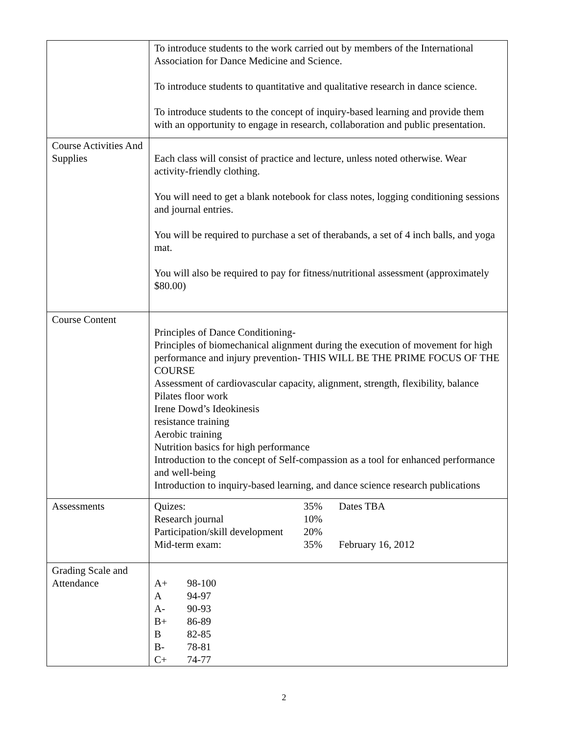| | To introduce students to the work carried out by members of the International Association for Dance Medicine and Science. To introduce students to quantitative and qualitative research in dance science. To introduce students to the concept of inquiry-based learning and provide them with an opportunity to engage in research, collaboration and public presentation. |
| Course Activities And Supplies | Each class will consist of practice and lecture, unless noted otherwise. Wear activity-friendly clothing. You will need to get a blank notebook for class notes, logging conditioning sessions and journal entries. You will be required to purchase a set of therabands, a set of 4 inch balls, and yoga mat. You will also be required to pay for fitness/nutritional assessment (approximately $80.00) |
| Course Content | Principles of Dance Conditioning- Principles of biomechanical alignment during the execution of movement for high performance and injury prevention- THIS WILL BE THE PRIME FOCUS OF THE COURSE Assessment of cardiovascular capacity, alignment, strength, flexibility, balance Pilates floor work Irene Dowd’s Ideokinesis resistance training Aerobic training Nutrition basics for high performance Introduction to the concept of Self-compassion as a tool for enhanced performance and well-being Introduction to inquiry-based learning, and dance science research publications |
| Assessments | / Quizes: / 35% / Dates TBA / / Research journal / 10% / / / Participation/skill development / 20% / / / Mid-term exam: / 35% / February 16, 2012 / |
| Grading Scale and Attendance | / A+ / 98-100 / / A / 94-97 / / A- / 90-93 / / B+ / 86-89 / / B / 82-85 / / B- / 78-81 / / C+ / 74-77 / |
2